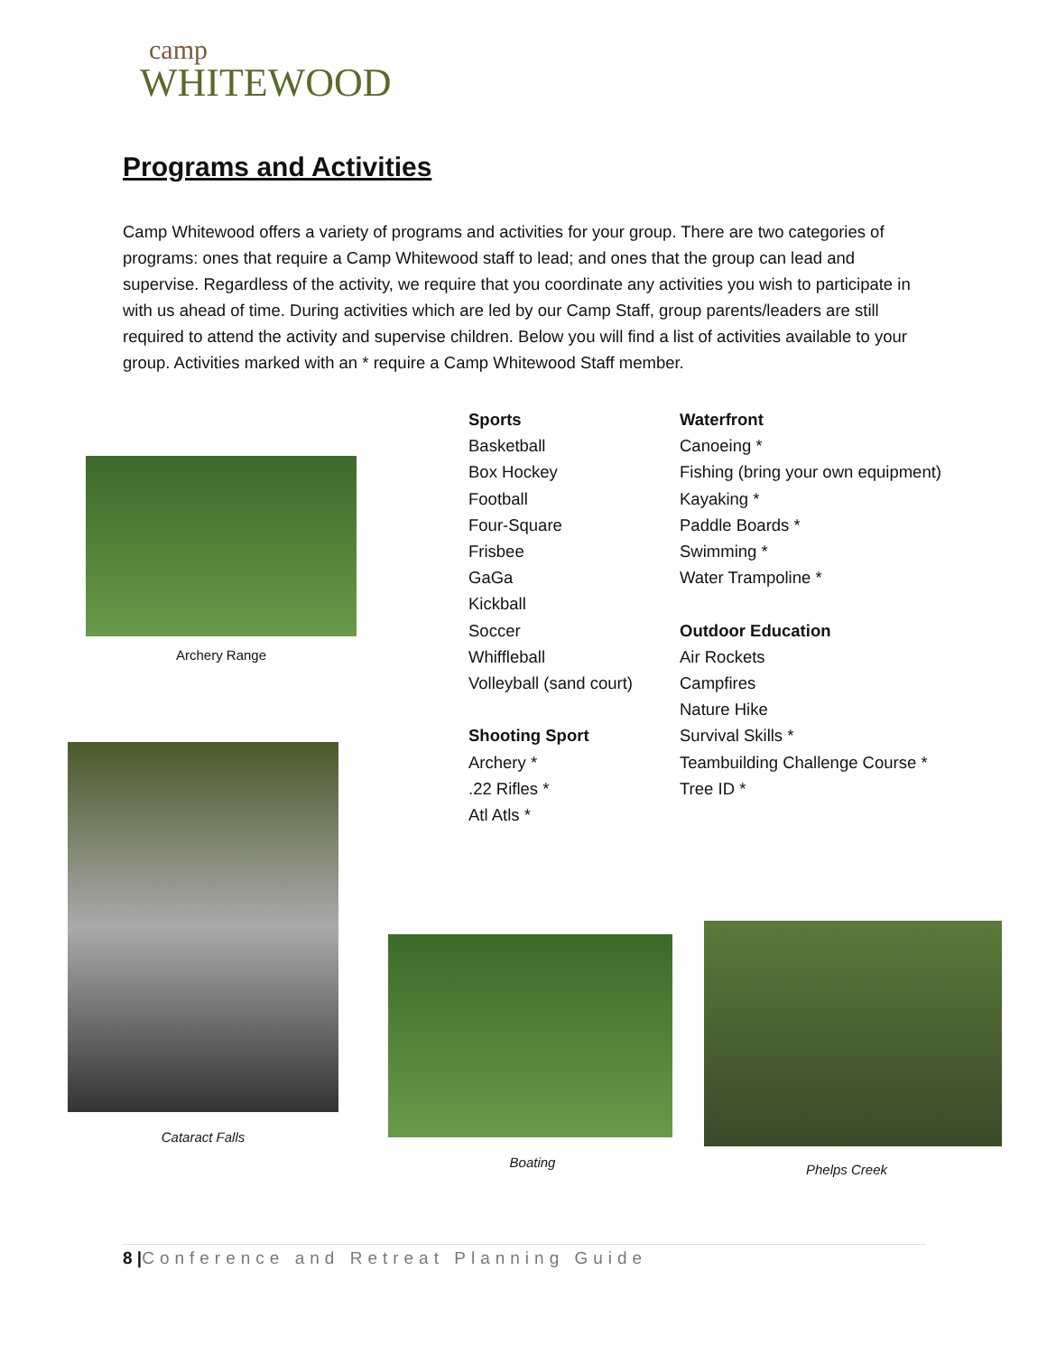camp
WHITEWOOD
Programs and Activities
Camp Whitewood offers a variety of programs and activities for your group. There are two categories of programs: ones that require a Camp Whitewood staff to lead; and ones that the group can lead and supervise. Regardless of the activity, we require that you coordinate any activities you wish to participate in with us ahead of time. During activities which are led by our Camp Staff, group parents/leaders are still required to attend the activity and supervise children. Below you will find a list of activities available to your group. Activities marked with an * require a Camp Whitewood Staff member.
Sports
Basketball
Box Hockey
Football
Four-Square
Frisbee
GaGa
Kickball
Soccer
Whiffleball
Volleyball (sand court)
Shooting Sport
Archery *
.22 Rifles *
Atl Atls *
Waterfront
Canoeing *
Fishing (bring your own equipment)
Kayaking *
Paddle Boards *
Swimming *
Water Trampoline *
Outdoor Education
Air Rockets
Campfires
Nature Hike
Survival Skills *
Teambuilding Challenge Course *
Tree ID *
Archery Range
Cataract Falls
Boating Phelps Creek
8 |Conference and Retreat Planning Guide